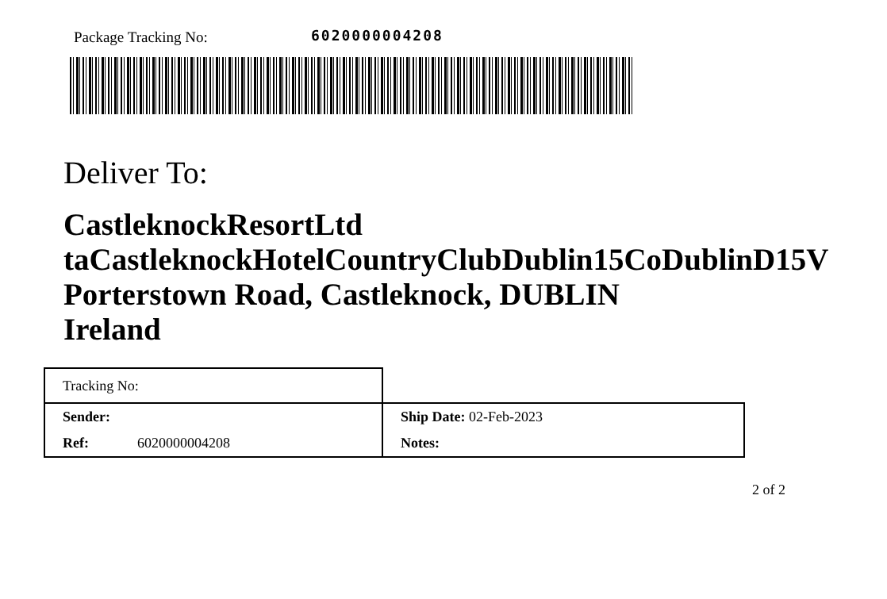Package Tracking No: 6020000004208
Deliver To:
CastleknockResortLtd
taCastleknockHotelCountryClubDublin15CoDublinD15V
Porterstown Road, Castleknock, DUBLIN
Ireland
| Tracking No: | | |
| Sender: | | Ship Date: 02-Feb-2023 |
| Ref: | 6020000004208 | Notes: |
2 of 2